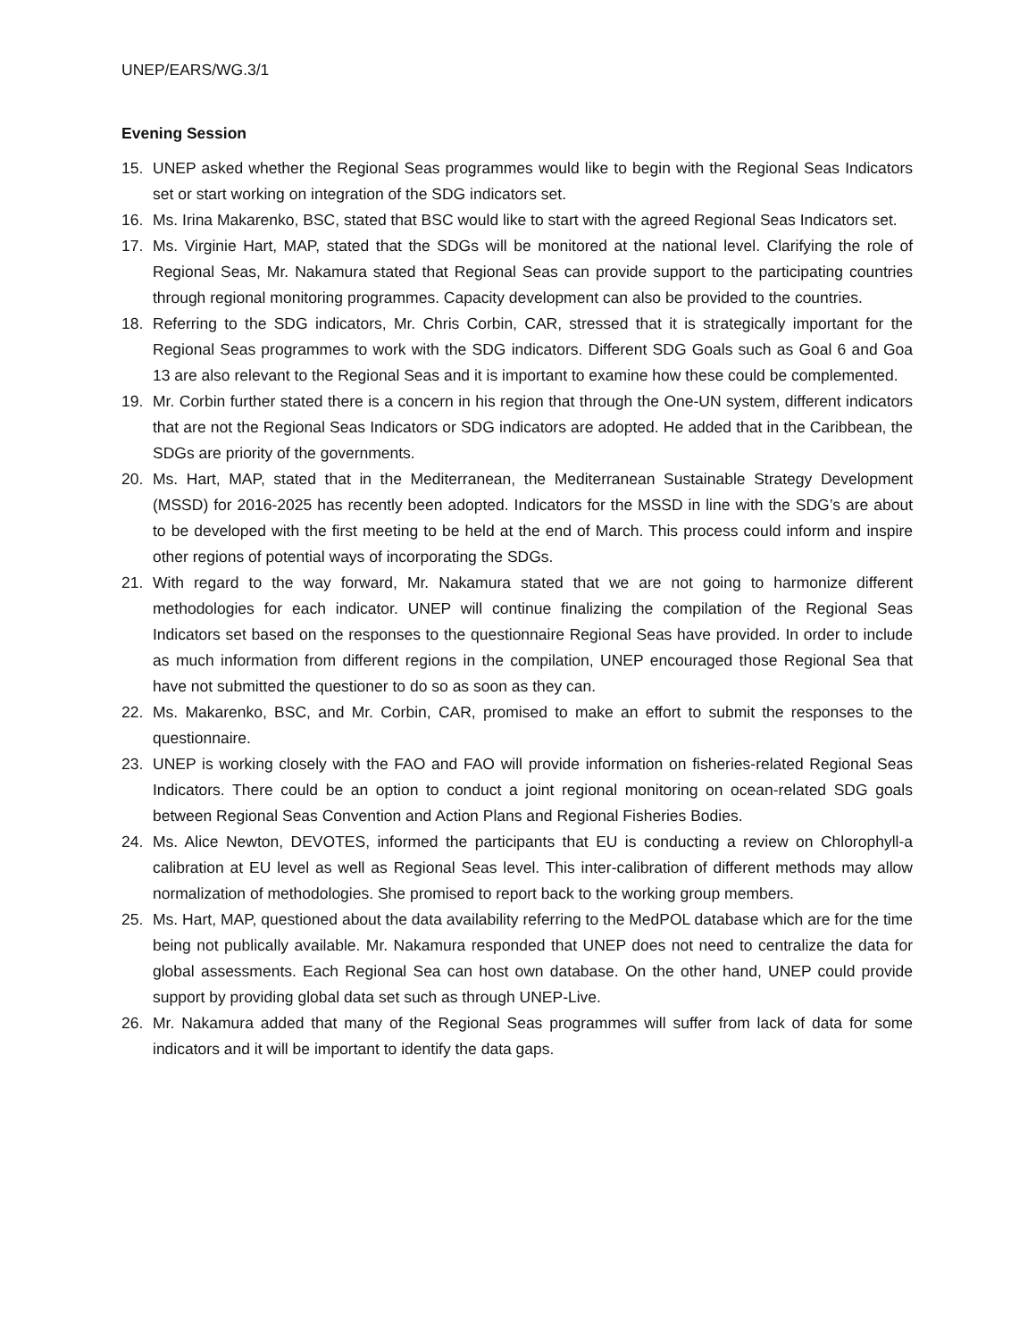UNEP/EARS/WG.3/1
Evening Session
15. UNEP asked whether the Regional Seas programmes would like to begin with the Regional Seas Indicators set or start working on integration of the SDG indicators set.
16. Ms. Irina Makarenko, BSC, stated that BSC would like to start with the agreed Regional Seas Indicators set.
17. Ms. Virginie Hart, MAP, stated that the SDGs will be monitored at the national level. Clarifying the role of Regional Seas, Mr. Nakamura stated that Regional Seas can provide support to the participating countries through regional monitoring programmes. Capacity development can also be provided to the countries.
18. Referring to the SDG indicators, Mr. Chris Corbin, CAR, stressed that it is strategically important for the Regional Seas programmes to work with the SDG indicators. Different SDG Goals such as Goal 6 and Goa 13 are also relevant to the Regional Seas and it is important to examine how these could be complemented.
19. Mr. Corbin further stated there is a concern in his region that through the One-UN system, different indicators that are not the Regional Seas Indicators or SDG indicators are adopted. He added that in the Caribbean, the SDGs are priority of the governments.
20. Ms. Hart, MAP, stated that in the Mediterranean, the Mediterranean Sustainable Strategy Development (MSSD) for 2016-2025 has recently been adopted. Indicators for the MSSD in line with the SDG’s are about to be developed with the first meeting to be held at the end of March. This process could inform and inspire other regions of potential ways of incorporating the SDGs.
21. With regard to the way forward, Mr. Nakamura stated that we are not going to harmonize different methodologies for each indicator. UNEP will continue finalizing the compilation of the Regional Seas Indicators set based on the responses to the questionnaire Regional Seas have provided. In order to include as much information from different regions in the compilation, UNEP encouraged those Regional Sea that have not submitted the questioner to do so as soon as they can.
22. Ms. Makarenko, BSC, and Mr. Corbin, CAR, promised to make an effort to submit the responses to the questionnaire.
23. UNEP is working closely with the FAO and FAO will provide information on fisheries-related Regional Seas Indicators. There could be an option to conduct a joint regional monitoring on ocean-related SDG goals between Regional Seas Convention and Action Plans and Regional Fisheries Bodies.
24. Ms. Alice Newton, DEVOTES, informed the participants that EU is conducting a review on Chlorophyll-a calibration at EU level as well as Regional Seas level. This inter-calibration of different methods may allow normalization of methodologies. She promised to report back to the working group members.
25. Ms. Hart, MAP, questioned about the data availability referring to the MedPOL database which are for the time being not publically available. Mr. Nakamura responded that UNEP does not need to centralize the data for global assessments. Each Regional Sea can host own database. On the other hand, UNEP could provide support by providing global data set such as through UNEP-Live.
26. Mr. Nakamura added that many of the Regional Seas programmes will suffer from lack of data for some indicators and it will be important to identify the data gaps.